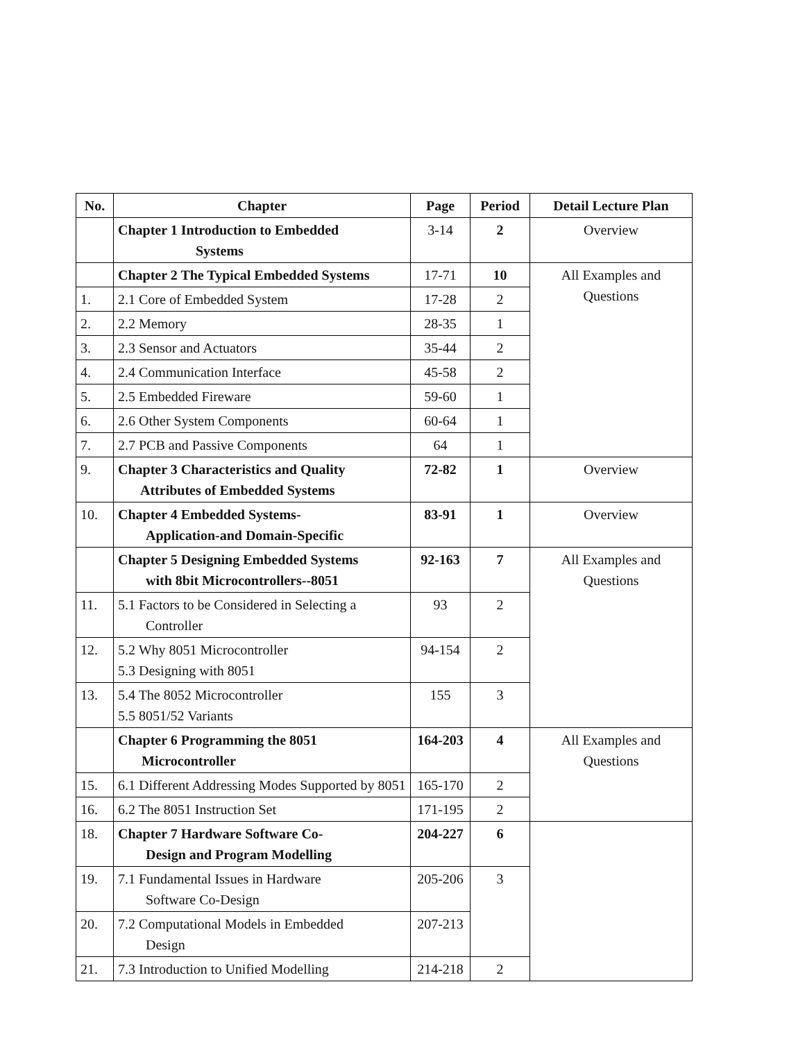| No. | Chapter | Page | Period | Detail Lecture Plan |
| --- | --- | --- | --- | --- |
| | Chapter 1 Introduction to Embedded Systems | 3-14 | 2 | Overview |
| | Chapter 2 The Typical Embedded Systems | 17-71 | 10 | All Examples and Questions |
| 1. | 2.1 Core of Embedded System | 17-28 | 2 | |
| 2. | 2.2 Memory | 28-35 | 1 | |
| 3. | 2.3 Sensor and Actuators | 35-44 | 2 | |
| 4. | 2.4 Communication Interface | 45-58 | 2 | |
| 5. | 2.5 Embedded Fireware | 59-60 | 1 | |
| 6. | 2.6 Other System Components | 60-64 | 1 | |
| 7. | 2.7 PCB and Passive Components | 64 | 1 | |
| 9. | Chapter 3 Characteristics and Quality Attributes of Embedded Systems | 72-82 | 1 | Overview |
| 10. | Chapter 4 Embedded Systems- Application-and Domain-Specific | 83-91 | 1 | Overview |
| | Chapter 5 Designing Embedded Systems with 8bit Microcontrollers--8051 | 92-163 | 7 | All Examples and Questions |
| 11. | 5.1 Factors to be Considered in Selecting a Controller | 93 | 2 | |
| 12. | 5.2 Why 8051 Microcontroller 5.3 Designing with 8051 | 94-154 | 2 | |
| 13. | 5.4 The 8052 Microcontroller 5.5 8051/52 Variants | 155 | 3 | |
| | Chapter 6 Programming the 8051 Microcontroller | 164-203 | 4 | All Examples and Questions |
| 15. | 6.1 Different Addressing Modes Supported by 8051 | 165-170 | 2 | |
| 16. | 6.2 The 8051 Instruction Set | 171-195 | 2 | |
| 18. | Chapter 7 Hardware Software Co- Design and Program Modelling | 204-227 | 6 | |
| 19. | 7.1 Fundamental Issues in Hardware Software Co-Design | 205-206 | 3 | |
| 20. | 7.2 Computational Models in Embedded Design | 207-213 | | |
| 21. | 7.3 Introduction to Unified Modelling | 214-218 | 2 | |